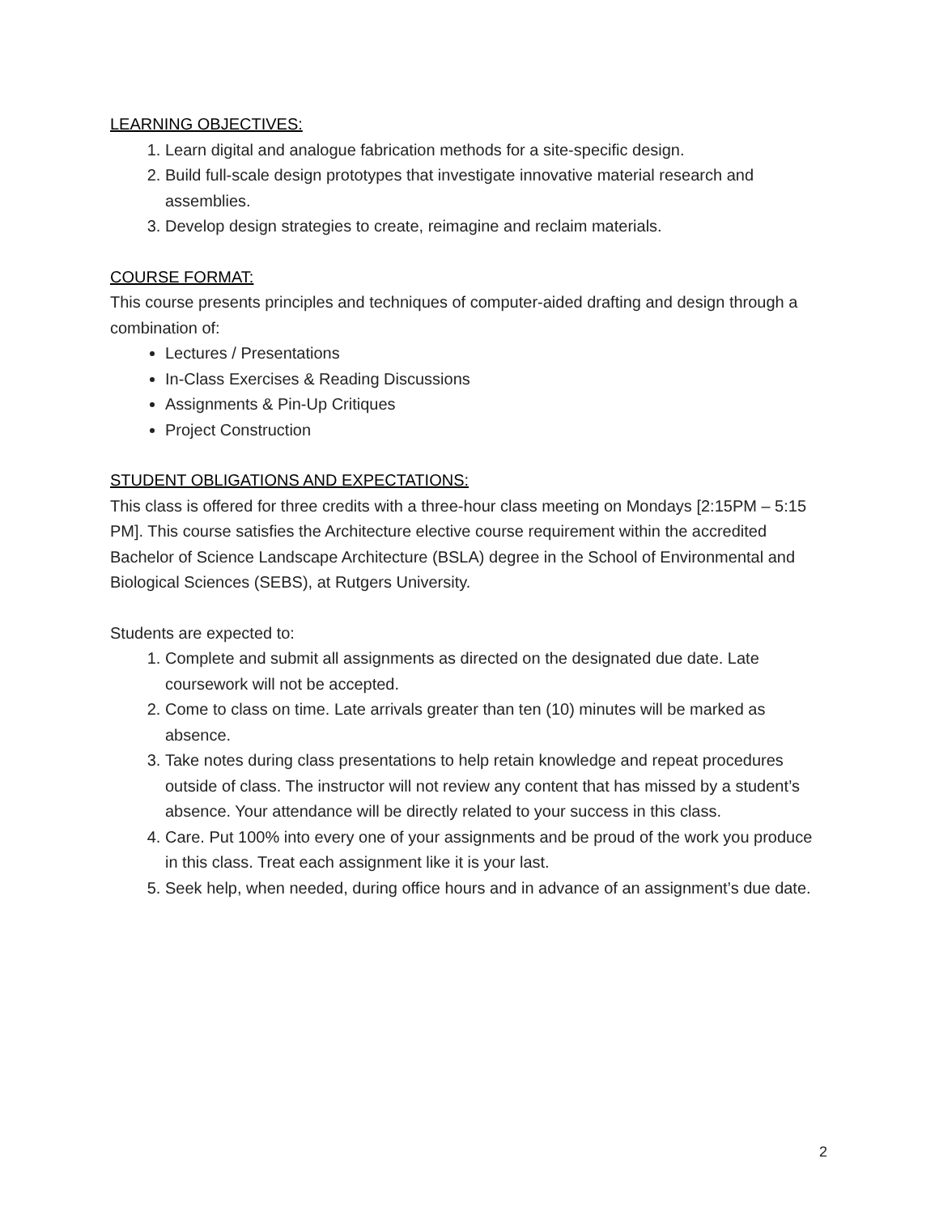LEARNING OBJECTIVES:
1. Learn digital and analogue fabrication methods for a site-specific design.
2. Build full-scale design prototypes that investigate innovative material research and assemblies.
3. Develop design strategies to create, reimagine and reclaim materials.
COURSE FORMAT:
This course presents principles and techniques of computer-aided drafting and design through a combination of:
Lectures / Presentations
In-Class Exercises & Reading Discussions
Assignments & Pin-Up Critiques
Project Construction
STUDENT OBLIGATIONS AND EXPECTATIONS:
This class is offered for three credits with a three-hour class meeting on Mondays [2:15PM – 5:15 PM]. This course satisfies the Architecture elective course requirement within the accredited Bachelor of Science Landscape Architecture (BSLA) degree in the School of Environmental and Biological Sciences (SEBS), at Rutgers University.
Students are expected to:
1. Complete and submit all assignments as directed on the designated due date. Late coursework will not be accepted.
2. Come to class on time. Late arrivals greater than ten (10) minutes will be marked as absence.
3. Take notes during class presentations to help retain knowledge and repeat procedures outside of class. The instructor will not review any content that has missed by a student’s absence. Your attendance will be directly related to your success in this class.
4. Care. Put 100% into every one of your assignments and be proud of the work you produce in this class. Treat each assignment like it is your last.
5. Seek help, when needed, during office hours and in advance of an assignment’s due date.
2